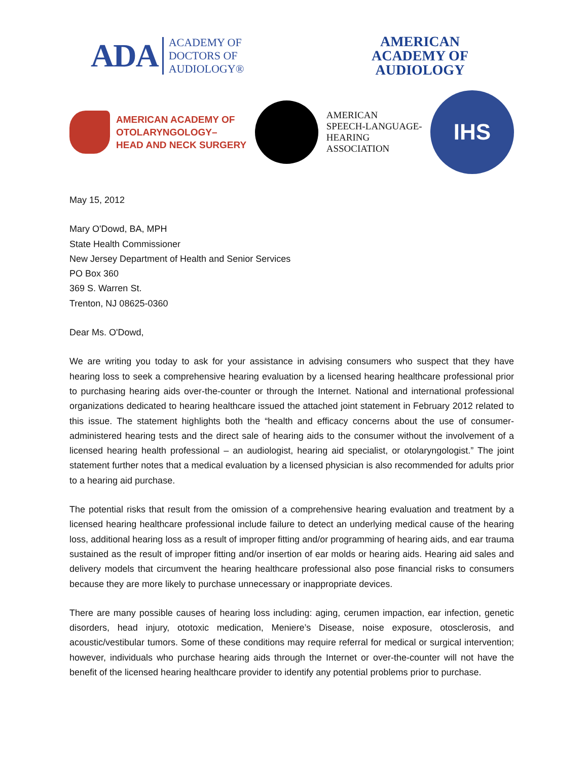ADA
ACADEMY OF
DOCTORS OF
AUDIOLOGY®
AMERICAN
ACADEMY OF
AUDIOLOGY
AMERICAN ACADEMY OF
OTOLARYNGOLOGY–
HEAD AND NECK SURGERY
AMERICAN
SPEECH-LANGUAGE-
HEARING
ASSOCIATION
IHS
May 15, 2012
Mary O'Dowd, BA, MPH
State Health Commissioner
New Jersey Department of Health and Senior Services
PO Box 360
369 S. Warren St.
Trenton, NJ 08625-0360
Dear Ms. O'Dowd,
We are writing you today to ask for your assistance in advising consumers who suspect that they have hearing loss to seek a comprehensive hearing evaluation by a licensed hearing healthcare professional prior to purchasing hearing aids over-the-counter or through the Internet. National and international professional organizations dedicated to hearing healthcare issued the attached joint statement in February 2012 related to this issue. The statement highlights both the “health and efficacy concerns about the use of consumer-administered hearing tests and the direct sale of hearing aids to the consumer without the involvement of a licensed hearing health professional – an audiologist, hearing aid specialist, or otolaryngologist.” The joint statement further notes that a medical evaluation by a licensed physician is also recommended for adults prior to a hearing aid purchase.
The potential risks that result from the omission of a comprehensive hearing evaluation and treatment by a licensed hearing healthcare professional include failure to detect an underlying medical cause of the hearing loss, additional hearing loss as a result of improper fitting and/or programming of hearing aids, and ear trauma sustained as the result of improper fitting and/or insertion of ear molds or hearing aids. Hearing aid sales and delivery models that circumvent the hearing healthcare professional also pose financial risks to consumers because they are more likely to purchase unnecessary or inappropriate devices.
There are many possible causes of hearing loss including: aging, cerumen impaction, ear infection, genetic disorders, head injury, ototoxic medication, Meniere’s Disease, noise exposure, otosclerosis, and acoustic/vestibular tumors. Some of these conditions may require referral for medical or surgical intervention; however, individuals who purchase hearing aids through the Internet or over-the-counter will not have the benefit of the licensed hearing healthcare provider to identify any potential problems prior to purchase.